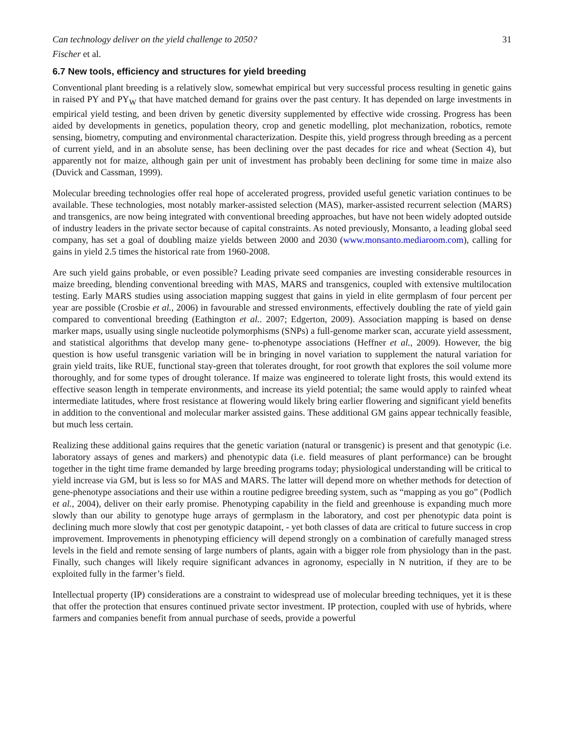Can technology deliver on the yield challenge to 2050? 31
Fischer et al.
6.7 New tools, efficiency and structures for yield breeding
Conventional plant breeding is a relatively slow, somewhat empirical but very successful process resulting in genetic gains in raised PY and PY<sub>W</sub> that have matched demand for grains over the past century. It has depended on large investments in empirical yield testing, and been driven by genetic diversity supplemented by effective wide crossing. Progress has been aided by developments in genetics, population theory, crop and genetic modelling, plot mechanization, robotics, remote sensing, biometry, computing and environmental characterization. Despite this, yield progress through breeding as a percent of current yield, and in an absolute sense, has been declining over the past decades for rice and wheat (Section 4), but apparently not for maize, although gain per unit of investment has probably been declining for some time in maize also (Duvick and Cassman, 1999).
Molecular breeding technologies offer real hope of accelerated progress, provided useful genetic variation continues to be available. These technologies, most notably marker-assisted selection (MAS), marker-assisted recurrent selection (MARS) and transgenics, are now being integrated with conventional breeding approaches, but have not been widely adopted outside of industry leaders in the private sector because of capital constraints. As noted previously, Monsanto, a leading global seed company, has set a goal of doubling maize yields between 2000 and 2030 (www.monsanto.mediaroom.com), calling for gains in yield 2.5 times the historical rate from 1960-2008.
Are such yield gains probable, or even possible? Leading private seed companies are investing considerable resources in maize breeding, blending conventional breeding with MAS, MARS and transgenics, coupled with extensive multilocation testing. Early MARS studies using association mapping suggest that gains in yield in elite germplasm of four percent per year are possible (Crosbie et al., 2006) in favourable and stressed environments, effectively doubling the rate of yield gain compared to conventional breeding (Eathington et al.. 2007; Edgerton, 2009). Association mapping is based on dense marker maps, usually using single nucleotide polymorphisms (SNPs) a full-genome marker scan, accurate yield assessment, and statistical algorithms that develop many gene- to-phenotype associations (Heffner et al., 2009). However, the big question is how useful transgenic variation will be in bringing in novel variation to supplement the natural variation for grain yield traits, like RUE, functional stay-green that tolerates drought, for root growth that explores the soil volume more thoroughly, and for some types of drought tolerance. If maize was engineered to tolerate light frosts, this would extend its effective season length in temperate environments, and increase its yield potential; the same would apply to rainfed wheat intermediate latitudes, where frost resistance at flowering would likely bring earlier flowering and significant yield benefits in addition to the conventional and molecular marker assisted gains. These additional GM gains appear technically feasible, but much less certain.
Realizing these additional gains requires that the genetic variation (natural or transgenic) is present and that genotypic (i.e. laboratory assays of genes and markers) and phenotypic data (i.e. field measures of plant performance) can be brought together in the tight time frame demanded by large breeding programs today; physiological understanding will be critical to yield increase via GM, but is less so for MAS and MARS. The latter will depend more on whether methods for detection of gene-phenotype associations and their use within a routine pedigree breeding system, such as “mapping as you go” (Podlich et al., 2004), deliver on their early promise. Phenotyping capability in the field and greenhouse is expanding much more slowly than our ability to genotype huge arrays of germplasm in the laboratory, and cost per phenotypic data point is declining much more slowly that cost per genotypic datapoint, - yet both classes of data are critical to future success in crop improvement. Improvements in phenotyping efficiency will depend strongly on a combination of carefully managed stress levels in the field and remote sensing of large numbers of plants, again with a bigger role from physiology than in the past. Finally, such changes will likely require significant advances in agronomy, especially in N nutrition, if they are to be exploited fully in the farmer’s field.
Intellectual property (IP) considerations are a constraint to widespread use of molecular breeding techniques, yet it is these that offer the protection that ensures continued private sector investment. IP protection, coupled with use of hybrids, where farmers and companies benefit from annual purchase of seeds, provide a powerful